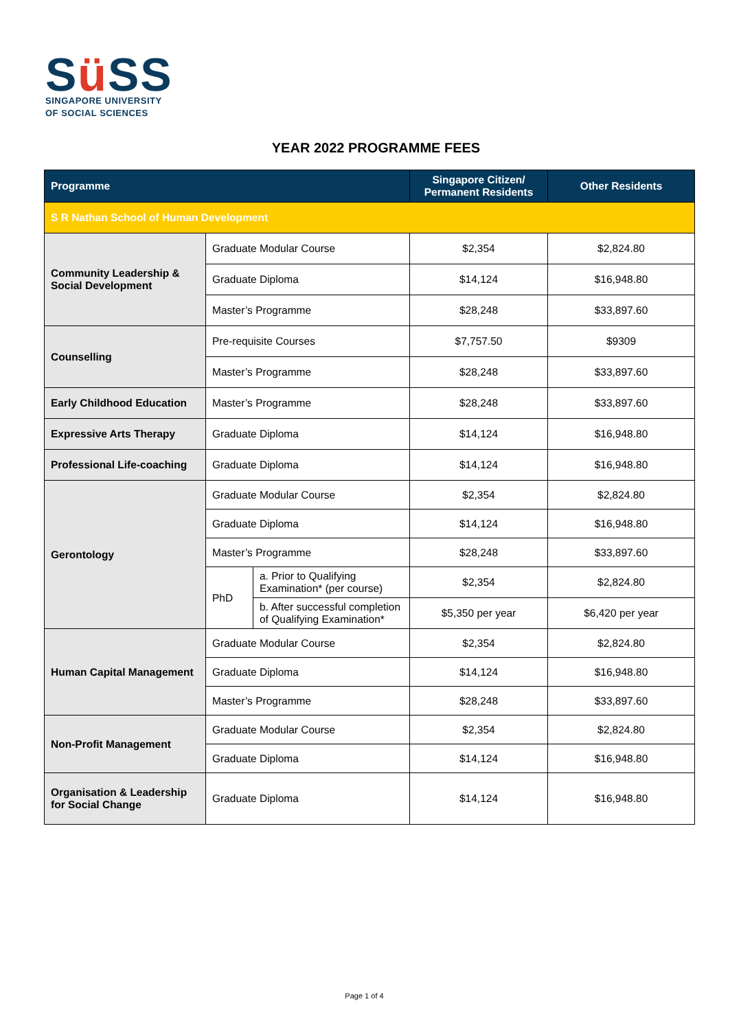Sü SS
SINGAPORE UNIVERSITY
OF SOCIAL SCIENCES
YEAR 2022 PROGRAMME FEES
| Programme | | | Singapore Citizen/ Permanent Residents | Other Residents |
| --- | --- | --- | --- | --- |
| S R Nathan School of Human Development | | | | |
| Community Leadership & Social Development | Graduate Modular Course | | $2,354 | $2,824.80 |
| | Graduate Diploma | | $14,124 | $16,948.80 |
| | Master’s Programme | | $28,248 | $33,897.60 |
| Counselling | Pre-requisite Courses | | $7,757.50 | $9309 |
| | Master’s Programme | | $28,248 | $33,897.60 |
| Early Childhood Education | Master’s Programme | | $28,248 | $33,897.60 |
| Expressive Arts Therapy | Graduate Diploma | | $14,124 | $16,948.80 |
| Professional Life-coaching | Graduate Diploma | | $14,124 | $16,948.80 |
| Gerontology | Graduate Modular Course | | $2,354 | $2,824.80 |
| | Graduate Diploma | | $14,124 | $16,948.80 |
| | Master’s Programme | | $28,248 | $33,897.60 |
| | PhD | a. Prior to Qualifying Examination* (per course) | $2,354 | $2,824.80 |
| | | b. After successful completion of Qualifying Examination* | $5,350 per year | $6,420 per year |
| Human Capital Management | Graduate Modular Course | | $2,354 | $2,824.80 |
| | Graduate Diploma | | $14,124 | $16,948.80 |
| | Master’s Programme | | $28,248 | $33,897.60 |
| Non-Profit Management | Graduate Modular Course | | $2,354 | $2,824.80 |
| | Graduate Diploma | | $14,124 | $16,948.80 |
| Organisation & Leadership for Social Change | Graduate Diploma | | $14,124 | $16,948.80 |
Page 1 of 4